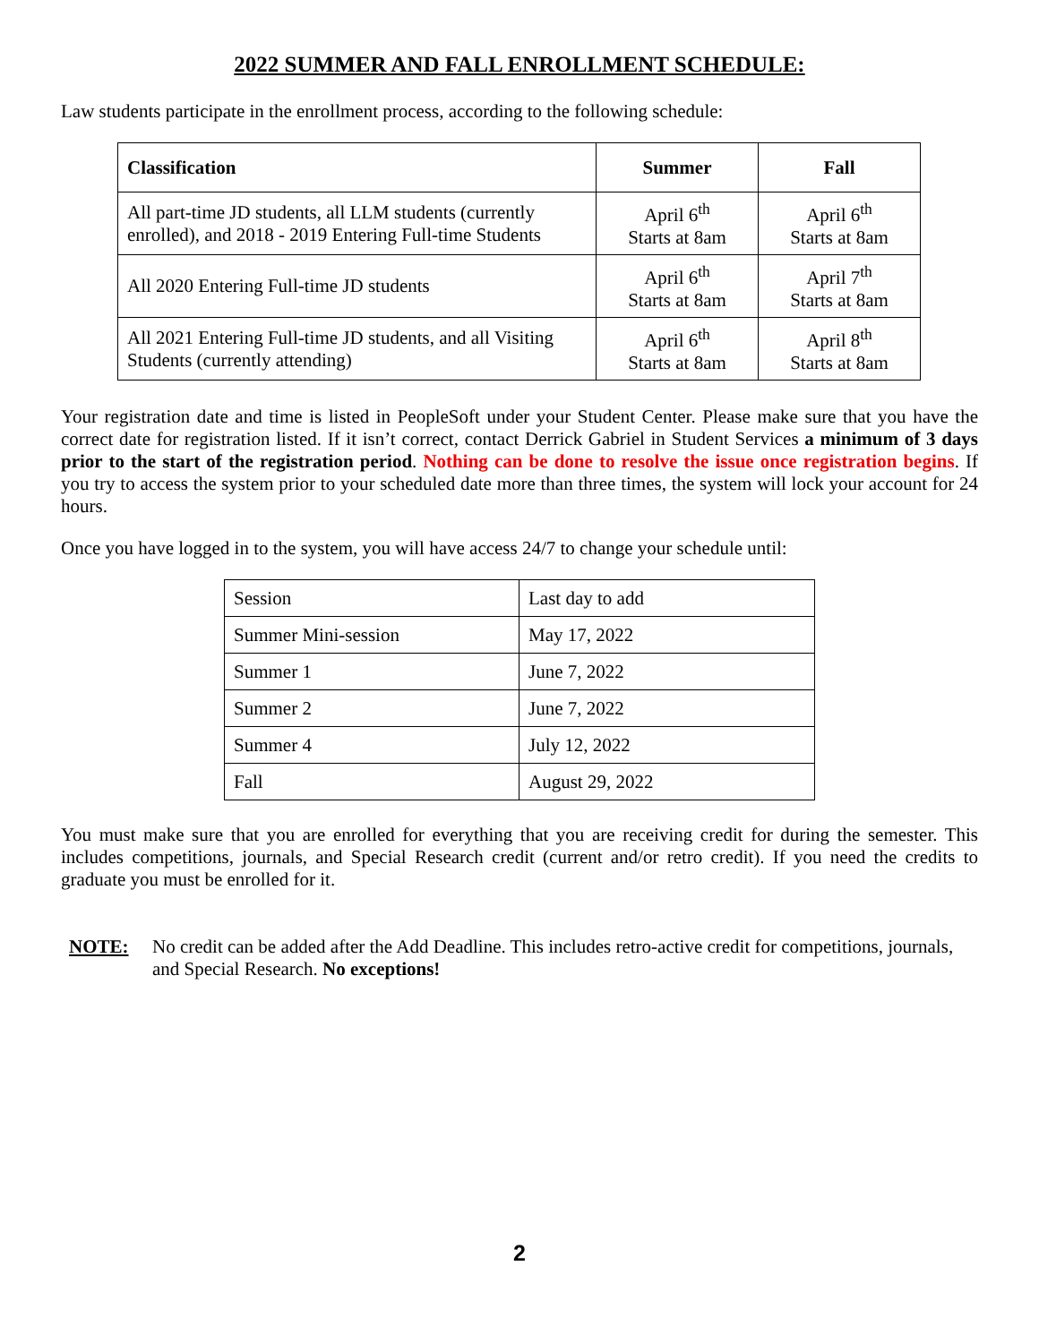2022 SUMMER AND FALL ENROLLMENT SCHEDULE:
Law students participate in the enrollment process, according to the following schedule:
| Classification | Summer | Fall |
| --- | --- | --- |
| All part-time JD students, all LLM students (currently enrolled), and 2018 - 2019 Entering Full-time Students | April 6<sup>th</sup> Starts at 8am | April 6<sup>th</sup> Starts at 8am |
| All 2020 Entering Full-time JD students | April 6<sup>th</sup> Starts at 8am | April 7<sup>th</sup> Starts at 8am |
| All 2021 Entering Full-time JD students, and all Visiting Students (currently attending) | April 6<sup>th</sup> Starts at 8am | April 8<sup>th</sup> Starts at 8am |
Your registration date and time is listed in PeopleSoft under your Student Center. Please make sure that you have the correct date for registration listed. If it isn’t correct, contact Derrick Gabriel in Student Services a minimum of 3 days prior to the start of the registration period. Nothing can be done to resolve the issue once registration begins. If you try to access the system prior to your scheduled date more than three times, the system will lock your account for 24 hours.
Once you have logged in to the system, you will have access 24/7 to change your schedule until:
| Session | Last day to add |
| Summer Mini-session | May 17, 2022 |
| Summer 1 | June 7, 2022 |
| Summer 2 | June 7, 2022 |
| Summer 4 | July 12, 2022 |
| Fall | August 29, 2022 |
You must make sure that you are enrolled for everything that you are receiving credit for during the semester. This includes competitions, journals, and Special Research credit (current and/or retro credit). If you need the credits to graduate you must be enrolled for it.
NOTE: No credit can be added after the Add Deadline. This includes retro-active credit for competitions, journals, and Special Research. No exceptions!
2